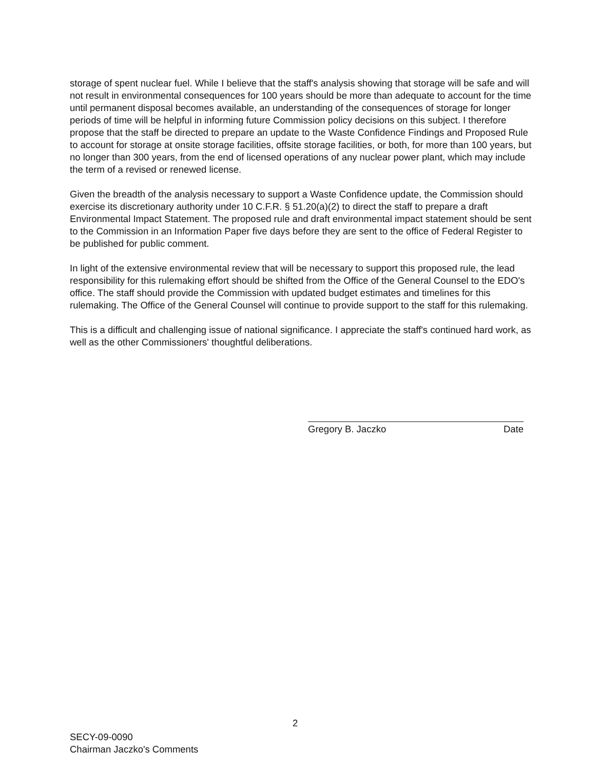storage of spent nuclear fuel. While I believe that the staff's analysis showing that storage will be safe and will not result in environmental consequences for 100 years should be more than adequate to account for the time until permanent disposal becomes available, an understanding of the consequences of storage for longer periods of time will be helpful in informing future Commission policy decisions on this subject. I therefore propose that the staff be directed to prepare an update to the Waste Confidence Findings and Proposed Rule to account for storage at onsite storage facilities, offsite storage facilities, or both, for more than 100 years, but no longer than 300 years, from the end of licensed operations of any nuclear power plant, which may include the term of a revised or renewed license.
Given the breadth of the analysis necessary to support a Waste Confidence update, the Commission should exercise its discretionary authority under 10 C.F.R. § 51.20(a)(2) to direct the staff to prepare a draft Environmental Impact Statement. The proposed rule and draft environmental impact statement should be sent to the Commission in an Information Paper five days before they are sent to the office of Federal Register to be published for public comment.
In light of the extensive environmental review that will be necessary to support this proposed rule, the lead responsibility for this rulemaking effort should be shifted from the Office of the General Counsel to the EDO's office. The staff should provide the Commission with updated budget estimates and timelines for this rulemaking. The Office of the General Counsel will continue to provide support to the staff for this rulemaking.
This is a difficult and challenging issue of national significance. I appreciate the staff's continued hard work, as well as the other Commissioners' thoughtful deliberations.
Gregory B. Jaczko Date
2
SECY-09-0090
Chairman Jaczko's Comments